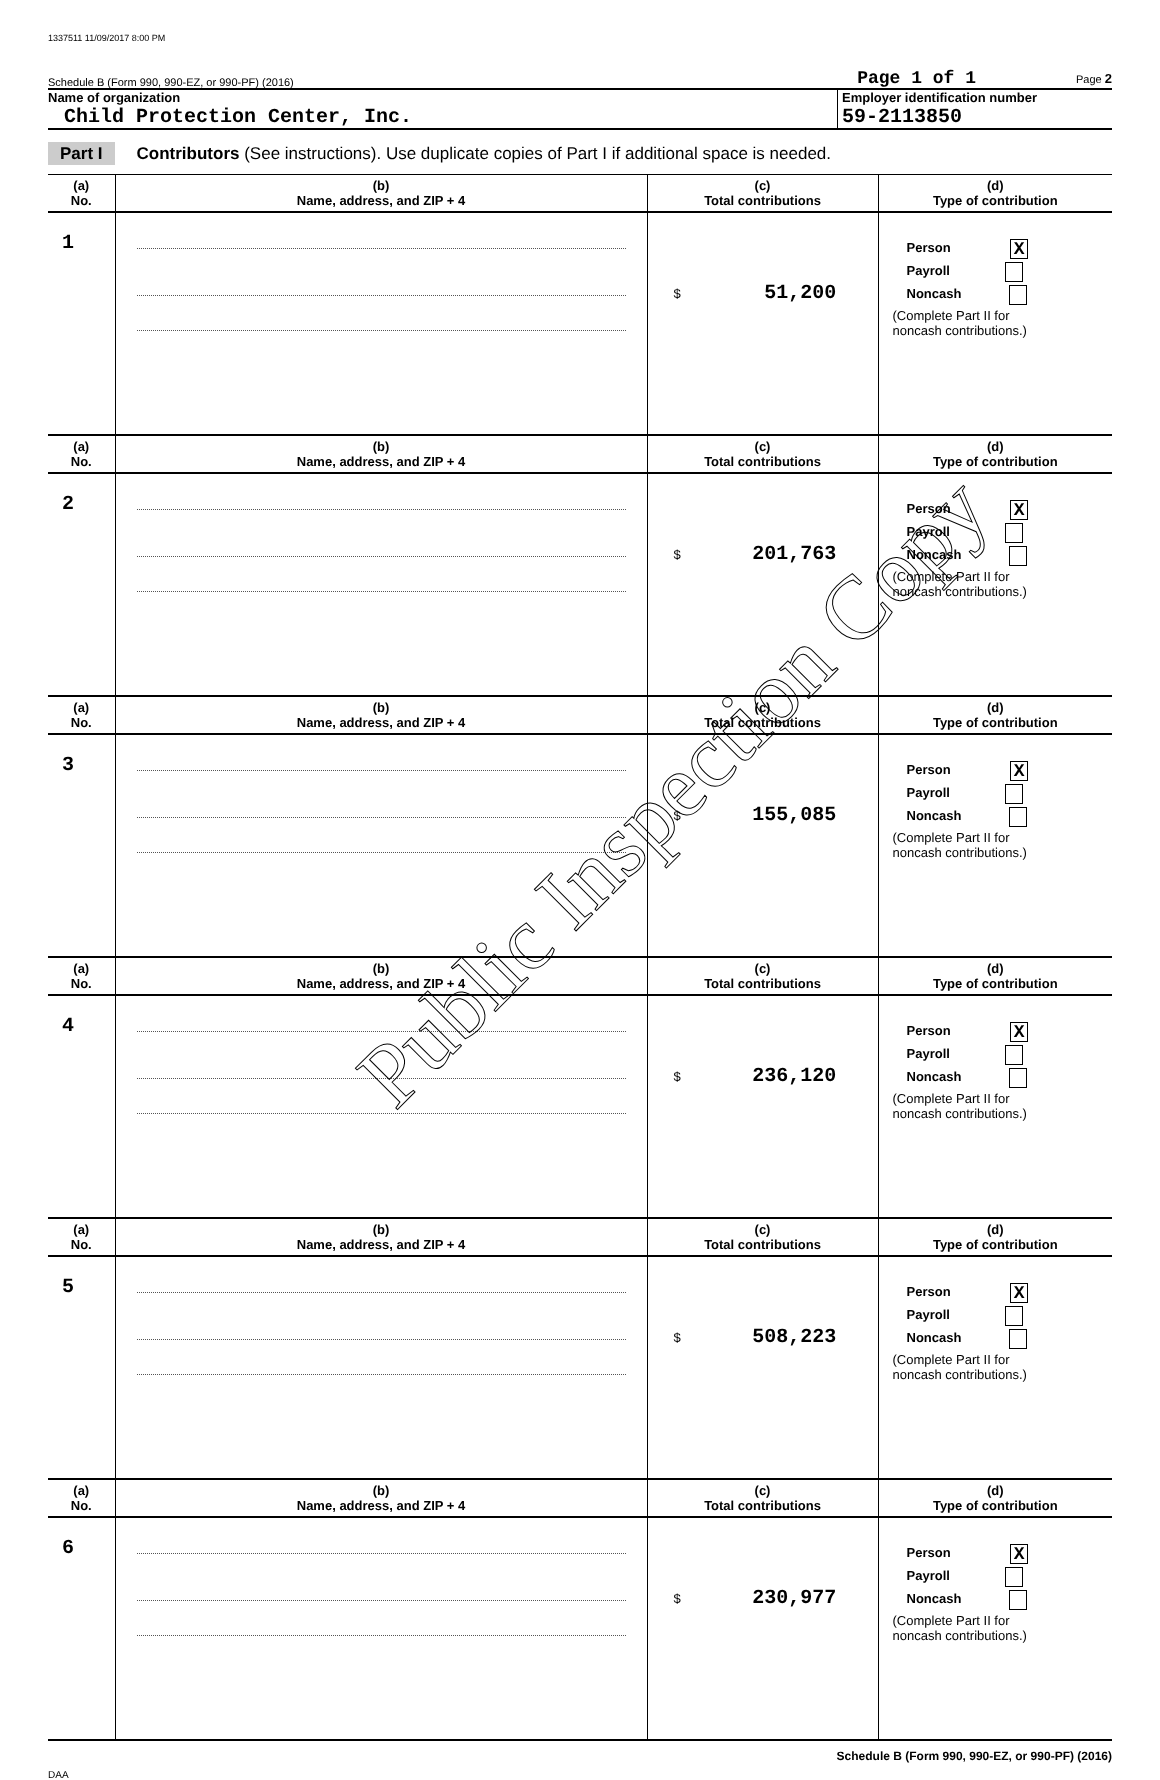1337511 11/09/2017 8:00 PM
Schedule B (Form 990, 990-EZ, or 990-PF) (2016) Page 1 of 1 Page 2
Name of organization
Child Protection Center, Inc.
Employer identification number
59-2113850
Part I Contributors (See instructions). Use duplicate copies of Part I if additional space is needed.
| (a) No. | (b) Name, address, and ZIP + 4 | (c) Total contributions | (d) Type of contribution |
| --- | --- | --- | --- |
| 1 | | $ 51,200 | Person X Payroll Noncash (Complete Part II for noncash contributions.) |
| (a) No. | (b) Name, address, and ZIP + 4 | (c) Total contributions | (d) Type of contribution |
| 2 | | $ 201,763 | Person X Payroll Noncash (Complete Part II for noncash contributions.) |
| (a) No. | (b) Name, address, and ZIP + 4 | (c) Total contributions | (d) Type of contribution |
| 3 | | $ 155,085 | Person X Payroll Noncash (Complete Part II for noncash contributions.) |
| (a) No. | (b) Name, address, and ZIP + 4 | (c) Total contributions | (d) Type of contribution |
| 4 | | $ 236,120 | Person X Payroll Noncash (Complete Part II for noncash contributions.) |
| (a) No. | (b) Name, address, and ZIP + 4 | (c) Total contributions | (d) Type of contribution |
| 5 | | $ 508,223 | Person X Payroll Noncash (Complete Part II for noncash contributions.) |
| (a) No. | (b) Name, address, and ZIP + 4 | (c) Total contributions | (d) Type of contribution |
| 6 | | $ 230,977 | Person X Payroll Noncash (Complete Part II for noncash contributions.) |
Schedule B (Form 990, 990-EZ, or 990-PF) (2016)
DAA
Public Inspection Copy